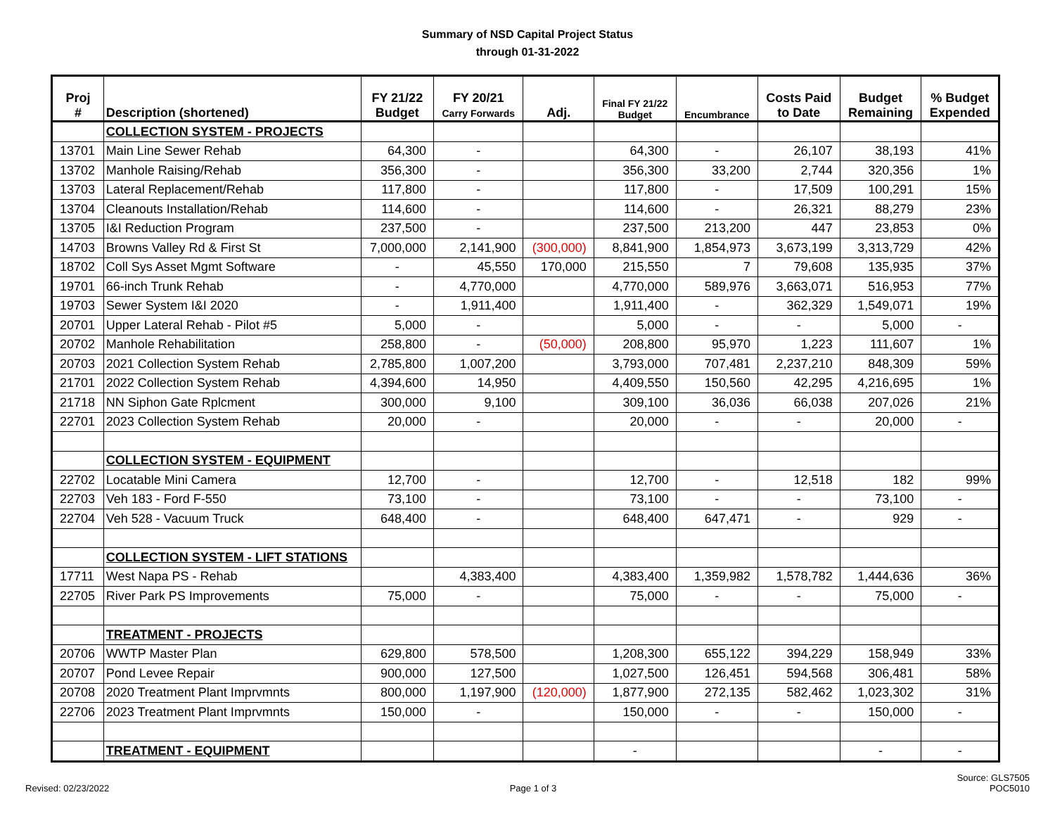Summary of NSD Capital Project Status
through 01-31-2022
| Proj # | Description (shortened) | FY 21/22 Budget | FY 20/21 Carry Forwards | Adj. | Final FY 21/22 Budget | Encumbrance | Costs Paid to Date | Budget Remaining | % Budget Expended |
| --- | --- | --- | --- | --- | --- | --- | --- | --- | --- |
| | COLLECTION SYSTEM - PROJECTS | | | | | | | | |
| 13701 | Main Line Sewer Rehab | 64,300 | - | | 64,300 | - | 26,107 | 38,193 | 41% |
| 13702 | Manhole Raising/Rehab | 356,300 | - | | 356,300 | 33,200 | 2,744 | 320,356 | 1% |
| 13703 | Lateral Replacement/Rehab | 117,800 | - | | 117,800 | - | 17,509 | 100,291 | 15% |
| 13704 | Cleanouts Installation/Rehab | 114,600 | - | | 114,600 | - | 26,321 | 88,279 | 23% |
| 13705 | I&I Reduction Program | 237,500 | - | | 237,500 | 213,200 | 447 | 23,853 | 0% |
| 14703 | Browns Valley Rd & First St | 7,000,000 | 2,141,900 | (300,000) | 8,841,900 | 1,854,973 | 3,673,199 | 3,313,729 | 42% |
| 18702 | Coll Sys Asset Mgmt Software | - | 45,550 | 170,000 | 215,550 | 7 | 79,608 | 135,935 | 37% |
| 19701 | 66-inch Trunk Rehab | - | 4,770,000 | | 4,770,000 | 589,976 | 3,663,071 | 516,953 | 77% |
| 19703 | Sewer System I&I 2020 | - | 1,911,400 | | 1,911,400 | - | 362,329 | 1,549,071 | 19% |
| 20701 | Upper Lateral Rehab - Pilot #5 | 5,000 | - | | 5,000 | - | - | 5,000 | - |
| 20702 | Manhole Rehabilitation | 258,800 | - | (50,000) | 208,800 | 95,970 | 1,223 | 111,607 | 1% |
| 20703 | 2021 Collection System Rehab | 2,785,800 | 1,007,200 | | 3,793,000 | 707,481 | 2,237,210 | 848,309 | 59% |
| 21701 | 2022 Collection System Rehab | 4,394,600 | 14,950 | | 4,409,550 | 150,560 | 42,295 | 4,216,695 | 1% |
| 21718 | NN Siphon Gate Rplcment | 300,000 | 9,100 | | 309,100 | 36,036 | 66,038 | 207,026 | 21% |
| 22701 | 2023 Collection System Rehab | 20,000 | - | | 20,000 | - | - | 20,000 | - |
| | COLLECTION SYSTEM - EQUIPMENT | | | | | | | | |
| 22702 | Locatable Mini Camera | 12,700 | - | | 12,700 | - | 12,518 | 182 | 99% |
| 22703 | Veh 183 - Ford F-550 | 73,100 | - | | 73,100 | - | - | 73,100 | - |
| 22704 | Veh 528 - Vacuum Truck | 648,400 | - | | 648,400 | 647,471 | - | 929 | - |
| | COLLECTION SYSTEM - LIFT STATIONS | | | | | | | | |
| 17711 | West Napa PS - Rehab | | 4,383,400 | | 4,383,400 | 1,359,982 | 1,578,782 | 1,444,636 | 36% |
| 22705 | River Park PS Improvements | 75,000 | - | | 75,000 | - | - | 75,000 | - |
| | TREATMENT - PROJECTS | | | | | | | | |
| 20706 | WWTP Master Plan | 629,800 | 578,500 | | 1,208,300 | 655,122 | 394,229 | 158,949 | 33% |
| 20707 | Pond Levee Repair | 900,000 | 127,500 | | 1,027,500 | 126,451 | 594,568 | 306,481 | 58% |
| 20708 | 2020 Treatment Plant Imprvmnts | 800,000 | 1,197,900 | (120,000) | 1,877,900 | 272,135 | 582,462 | 1,023,302 | 31% |
| 22706 | 2023 Treatment Plant Imprvmnts | 150,000 | - | | 150,000 | - | - | 150,000 | - |
| | TREATMENT - EQUIPMENT | | | | - | | | - | - |
Revised: 02/23/2022
Page 1 of 3
Source: GLS7505
POC5010